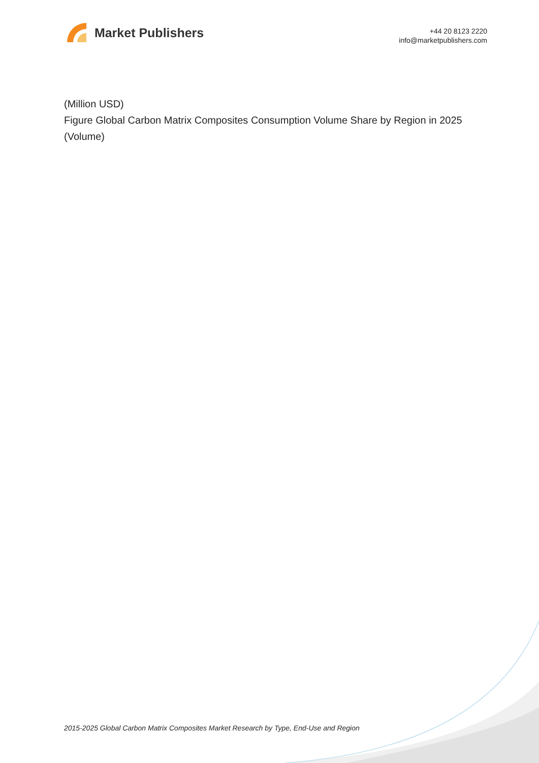Market Publishers
+44 20 8123 2220
info@marketpublishers.com
(Million USD)
Figure Global Carbon Matrix Composites Consumption Volume Share by Region in 2025 (Volume)
2015-2025 Global Carbon Matrix Composites Market Research by Type, End-Use and Region